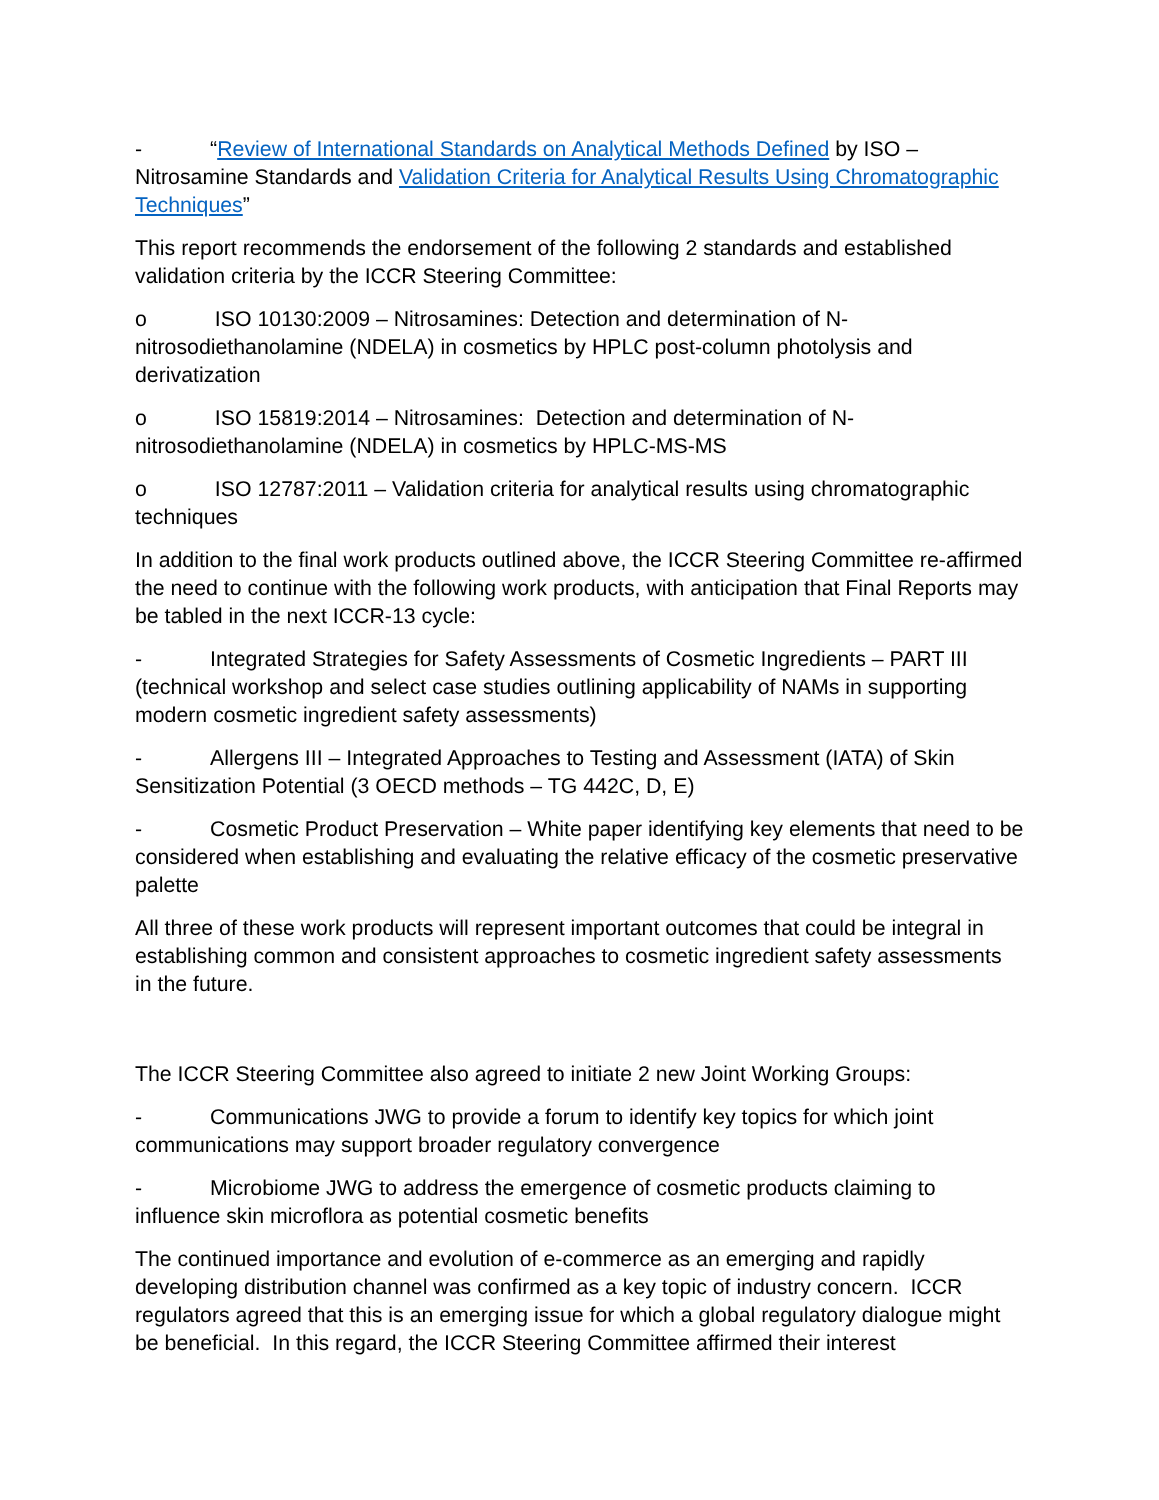- “Review of International Standards on Analytical Methods Defined by ISO – Nitrosamine Standards and Validation Criteria for Analytical Results Using Chromatographic Techniques”
This report recommends the endorsement of the following 2 standards and established validation criteria by the ICCR Steering Committee:
o ISO 10130:2009 – Nitrosamines: Detection and determination of N-nitrosodiethanolamine (NDELA) in cosmetics by HPLC post-column photolysis and derivatization
o ISO 15819:2014 – Nitrosamines: Detection and determination of N-nitrosodiethanolamine (NDELA) in cosmetics by HPLC-MS-MS
o ISO 12787:2011 – Validation criteria for analytical results using chromatographic techniques
In addition to the final work products outlined above, the ICCR Steering Committee re-affirmed the need to continue with the following work products, with anticipation that Final Reports may be tabled in the next ICCR-13 cycle:
- Integrated Strategies for Safety Assessments of Cosmetic Ingredients – PART III (technical workshop and select case studies outlining applicability of NAMs in supporting modern cosmetic ingredient safety assessments)
- Allergens III – Integrated Approaches to Testing and Assessment (IATA) of Skin Sensitization Potential (3 OECD methods – TG 442C, D, E)
- Cosmetic Product Preservation – White paper identifying key elements that need to be considered when establishing and evaluating the relative efficacy of the cosmetic preservative palette
All three of these work products will represent important outcomes that could be integral in establishing common and consistent approaches to cosmetic ingredient safety assessments in the future.
The ICCR Steering Committee also agreed to initiate 2 new Joint Working Groups:
- Communications JWG to provide a forum to identify key topics for which joint communications may support broader regulatory convergence
- Microbiome JWG to address the emergence of cosmetic products claiming to influence skin microflora as potential cosmetic benefits
The continued importance and evolution of e-commerce as an emerging and rapidly developing distribution channel was confirmed as a key topic of industry concern. ICCR regulators agreed that this is an emerging issue for which a global regulatory dialogue might be beneficial. In this regard, the ICCR Steering Committee affirmed their interest